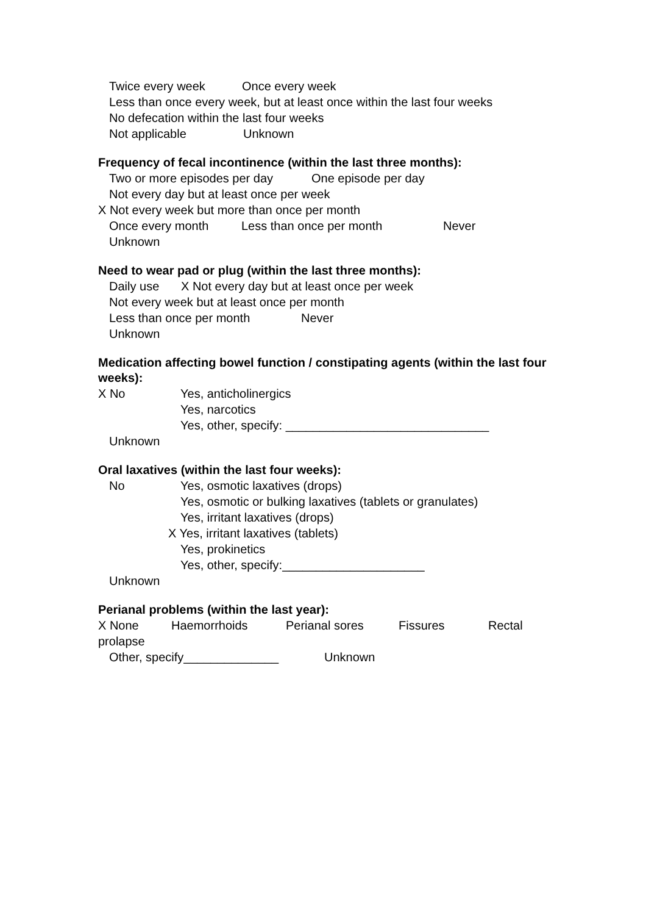Twice every week Once every week
Less than once every week, but at least once within the last four weeks
No defecation within the last four weeks
Not applicable Unknown
Frequency of fecal incontinence (within the last three months):
Two or more episodes per day One episode per day
Not every day but at least once per week
X Not every week but more than once per month
Once every month Less than once per month Never
Unknown
Need to wear pad or plug (within the last three months):
Daily use X Not every day but at least once per week
Not every week but at least once per month
Less than once per month Never
Unknown
Medication affecting bowel function / constipating agents (within the last four weeks):
X No Yes, anticholinergics
Yes, narcotics
Yes, other, specify: ______________________________
Unknown
Oral laxatives (within the last four weeks):
No Yes, osmotic laxatives (drops)
Yes, osmotic or bulking laxatives (tablets or granulates)
Yes, irritant laxatives (drops)
X Yes, irritant laxatives (tablets)
Yes, prokinetics
Yes, other, specify:_____________________
Unknown
Perianal problems (within the last year):
X None Haemorrhoids Perianal sores Fissures Rectal
prolapse
Other, specify______________ Unknown